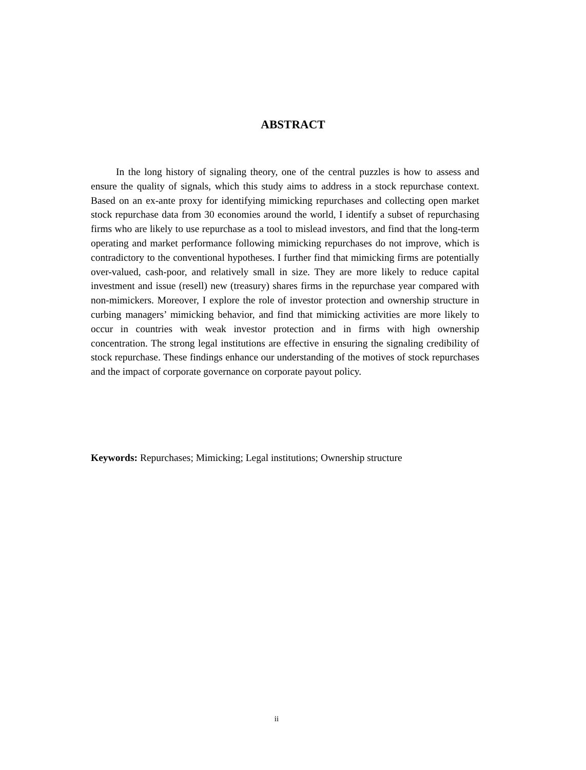ABSTRACT
In the long history of signaling theory, one of the central puzzles is how to assess and ensure the quality of signals, which this study aims to address in a stock repurchase context. Based on an ex-ante proxy for identifying mimicking repurchases and collecting open market stock repurchase data from 30 economies around the world, I identify a subset of repurchasing firms who are likely to use repurchase as a tool to mislead investors, and find that the long-term operating and market performance following mimicking repurchases do not improve, which is contradictory to the conventional hypotheses. I further find that mimicking firms are potentially over-valued, cash-poor, and relatively small in size. They are more likely to reduce capital investment and issue (resell) new (treasury) shares firms in the repurchase year compared with non-mimickers. Moreover, I explore the role of investor protection and ownership structure in curbing managers’ mimicking behavior, and find that mimicking activities are more likely to occur in countries with weak investor protection and in firms with high ownership concentration. The strong legal institutions are effective in ensuring the signaling credibility of stock repurchase. These findings enhance our understanding of the motives of stock repurchases and the impact of corporate governance on corporate payout policy.
Keywords: Repurchases; Mimicking; Legal institutions; Ownership structure
ii